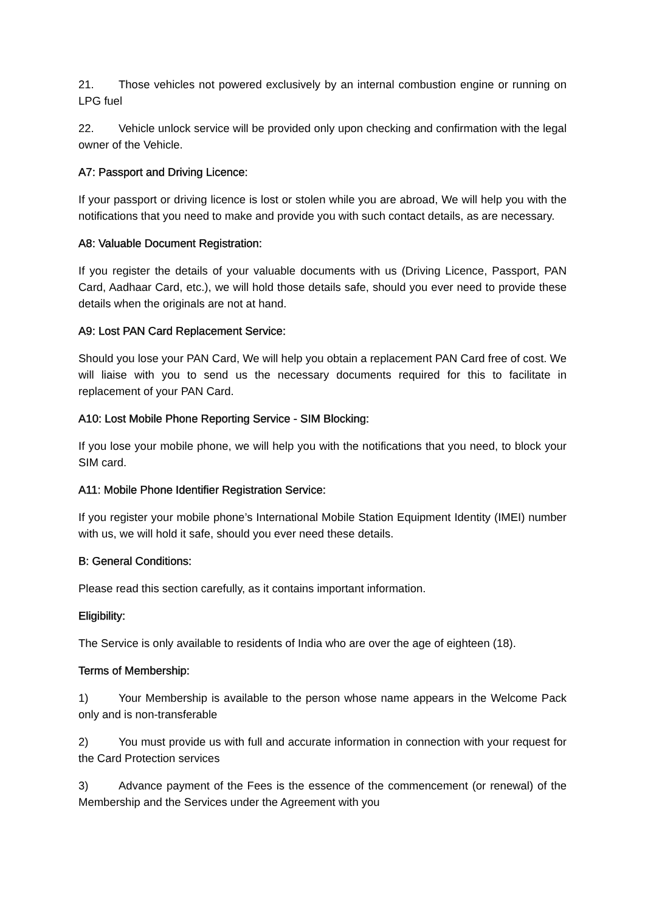21. Those vehicles not powered exclusively by an internal combustion engine or running on LPG fuel
22. Vehicle unlock service will be provided only upon checking and confirmation with the legal owner of the Vehicle.
A7: Passport and Driving Licence:
If your passport or driving licence is lost or stolen while you are abroad, We will help you with the notifications that you need to make and provide you with such contact details, as are necessary.
A8: Valuable Document Registration:
If you register the details of your valuable documents with us (Driving Licence, Passport, PAN Card, Aadhaar Card, etc.), we will hold those details safe, should you ever need to provide these details when the originals are not at hand.
A9: Lost PAN Card Replacement Service:
Should you lose your PAN Card, We will help you obtain a replacement PAN Card free of cost. We will liaise with you to send us the necessary documents required for this to facilitate in replacement of your PAN Card.
A10: Lost Mobile Phone Reporting Service - SIM Blocking:
If you lose your mobile phone, we will help you with the notifications that you need, to block your SIM card.
A11: Mobile Phone Identifier Registration Service:
If you register your mobile phone’s International Mobile Station Equipment Identity (IMEI) number with us, we will hold it safe, should you ever need these details.
B: General Conditions:
Please read this section carefully, as it contains important information.
Eligibility:
The Service is only available to residents of India who are over the age of eighteen (18).
Terms of Membership:
1) Your Membership is available to the person whose name appears in the Welcome Pack only and is non-transferable
2) You must provide us with full and accurate information in connection with your request for the Card Protection services
3) Advance payment of the Fees is the essence of the commencement (or renewal) of the Membership and the Services under the Agreement with you